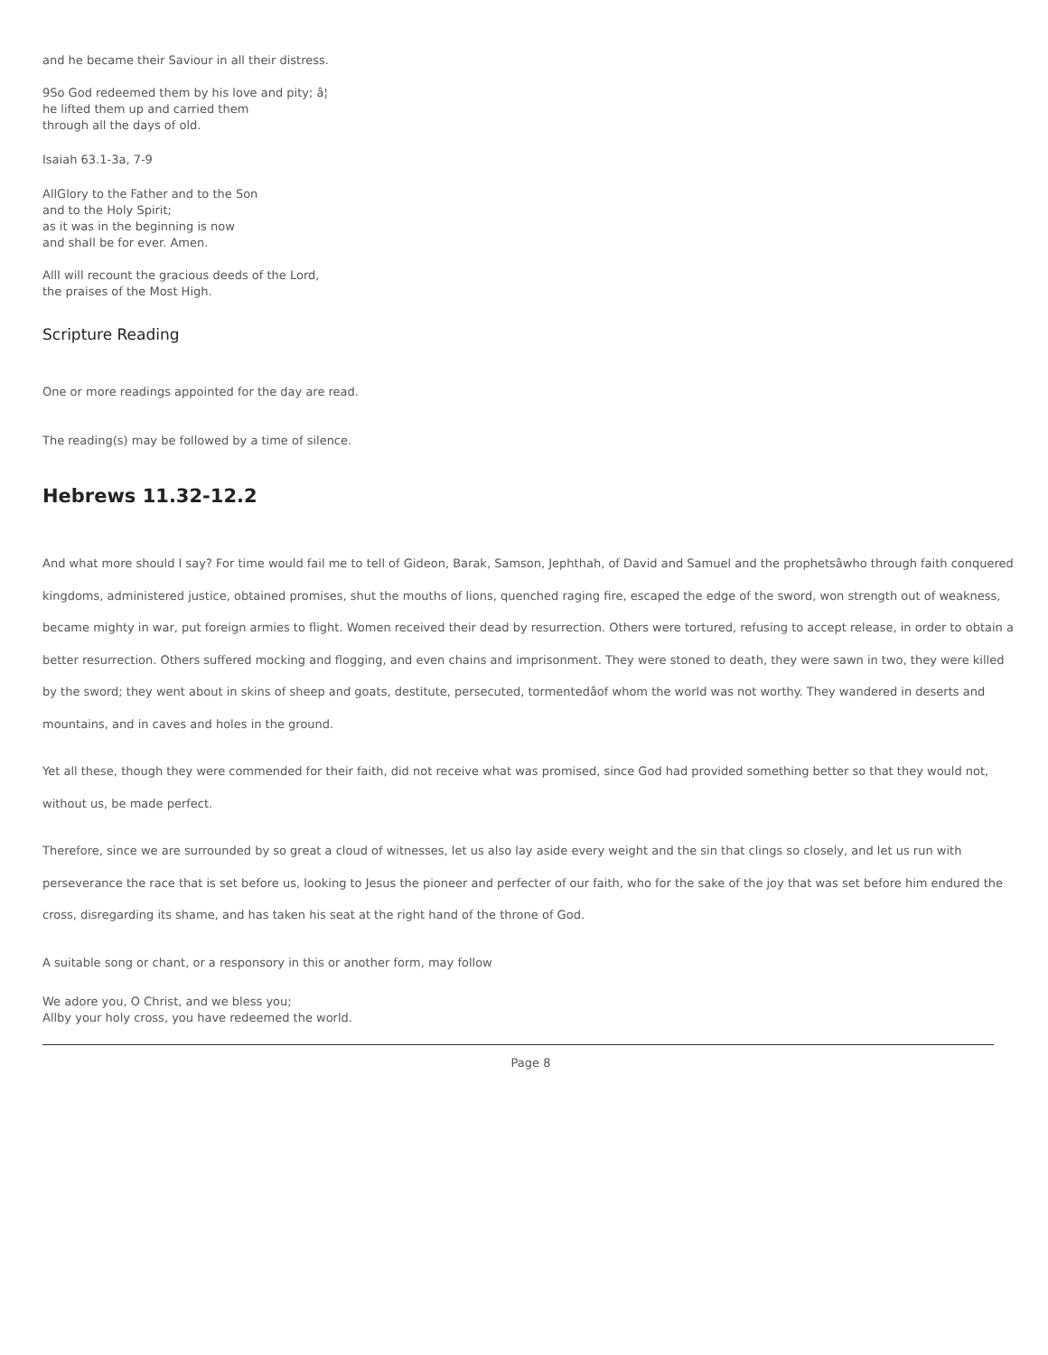and he became their Saviour in all their distress.
9So God redeemed them by his love and pity; â¦
he lifted them up and carried them
through all the days of old.
Isaiah 63.1-3a, 7-9
AllGlory to the Father and to the Son
and to the Holy Spirit;
as it was in the beginning is now
and shall be for ever. Amen.
AllI will recount the gracious deeds of the Lord,
the praises of the Most High.
Scripture Reading
One or more readings appointed for the day are read.
The reading(s) may be followed by a time of silence.
Hebrews 11.32-12.2
And what more should I say? For time would fail me to tell of Gideon, Barak, Samson, Jephthah, of David and Samuel and the prophetsâwho through faith conquered kingdoms, administered justice, obtained promises, shut the mouths of lions, quenched raging fire, escaped the edge of the sword, won strength out of weakness, became mighty in war, put foreign armies to flight. Women received their dead by resurrection. Others were tortured, refusing to accept release, in order to obtain a better resurrection. Others suffered mocking and flogging, and even chains and imprisonment. They were stoned to death, they were sawn in two, they were killed by the sword; they went about in skins of sheep and goats, destitute, persecuted, tormentedâof whom the world was not worthy. They wandered in deserts and mountains, and in caves and holes in the ground.
Yet all these, though they were commended for their faith, did not receive what was promised, since God had provided something better so that they would not, without us, be made perfect.
Therefore, since we are surrounded by so great a cloud of witnesses, let us also lay aside every weight and the sin that clings so closely, and let us run with perseverance the race that is set before us, looking to Jesus the pioneer and perfecter of our faith, who for the sake of the joy that was set before him endured the cross, disregarding its shame, and has taken his seat at the right hand of the throne of God.
A suitable song or chant, or a responsory in this or another form, may follow
We adore you, O Christ, and we bless you;
Allby your holy cross, you have redeemed the world.
Page 8